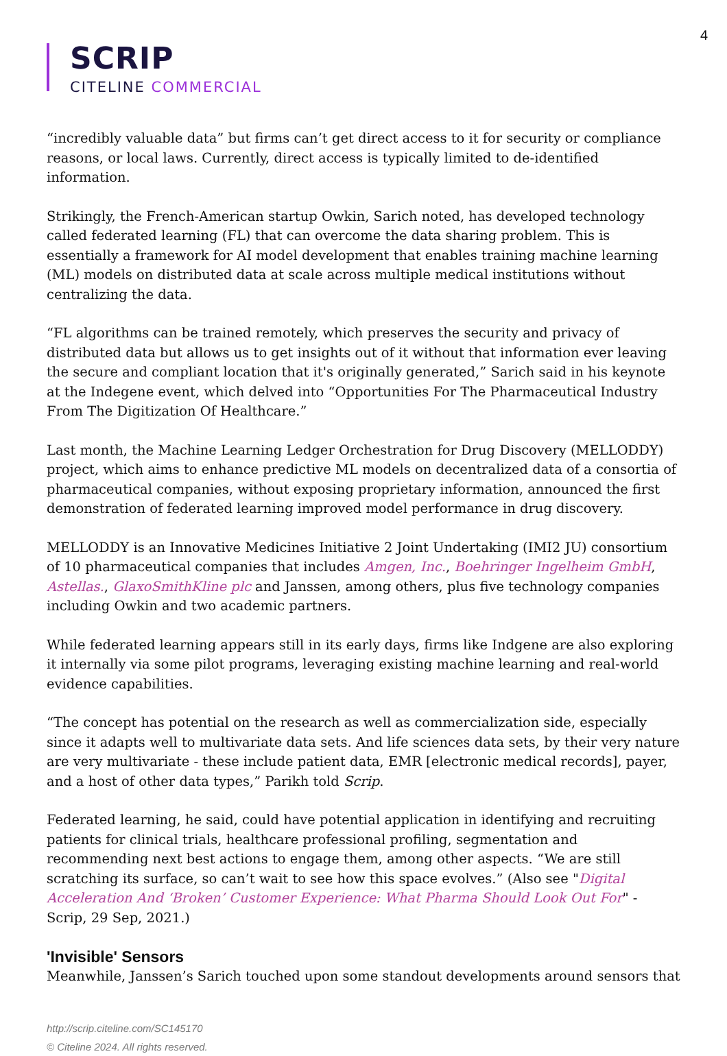4
SCRIP
CITELINE COMMERCIAL
“incredibly valuable data” but firms can’t get direct access to it for security or compliance reasons, or local laws. Currently, direct access is typically limited to de-identified information.
Strikingly, the French-American startup Owkin, Sarich noted, has developed technology called federated learning (FL) that can overcome the data sharing problem. This is essentially a framework for AI model development that enables training machine learning (ML) models on distributed data at scale across multiple medical institutions without centralizing the data.
“FL algorithms can be trained remotely, which preserves the security and privacy of distributed data but allows us to get insights out of it without that information ever leaving the secure and compliant location that it's originally generated,” Sarich said in his keynote at the Indegene event, which delved into “Opportunities For The Pharmaceutical Industry From The Digitization Of Healthcare.”
Last month, the Machine Learning Ledger Orchestration for Drug Discovery (MELLODDY) project, which aims to enhance predictive ML models on decentralized data of a consortia of pharmaceutical companies, without exposing proprietary information, announced the first demonstration of federated learning improved model performance in drug discovery.
MELLODDY is an Innovative Medicines Initiative 2 Joint Undertaking (IMI2 JU) consortium of 10 pharmaceutical companies that includes Amgen, Inc., Boehringer Ingelheim GmbH, Astellas., GlaxoSmithKline plc and Janssen, among others, plus five technology companies including Owkin and two academic partners.
While federated learning appears still in its early days, firms like Indgene are also exploring it internally via some pilot programs, leveraging existing machine learning and real-world evidence capabilities.
“The concept has potential on the research as well as commercialization side, especially since it adapts well to multivariate data sets. And life sciences data sets, by their very nature are very multivariate - these include patient data, EMR [electronic medical records], payer, and a host of other data types,” Parikh told Scrip.
Federated learning, he said, could have potential application in identifying and recruiting patients for clinical trials, healthcare professional profiling, segmentation and recommending next best actions to engage them, among other aspects. “We are still scratching its surface, so can’t wait to see how this space evolves.” (Also see "Digital Acceleration And ‘Broken’ Customer Experience: What Pharma Should Look Out For" - Scrip, 29 Sep, 2021.)
'Invisible' Sensors
Meanwhile, Janssen’s Sarich touched upon some standout developments around sensors that
http://scrip.citeline.com/SC145170
© Citeline 2024. All rights reserved.